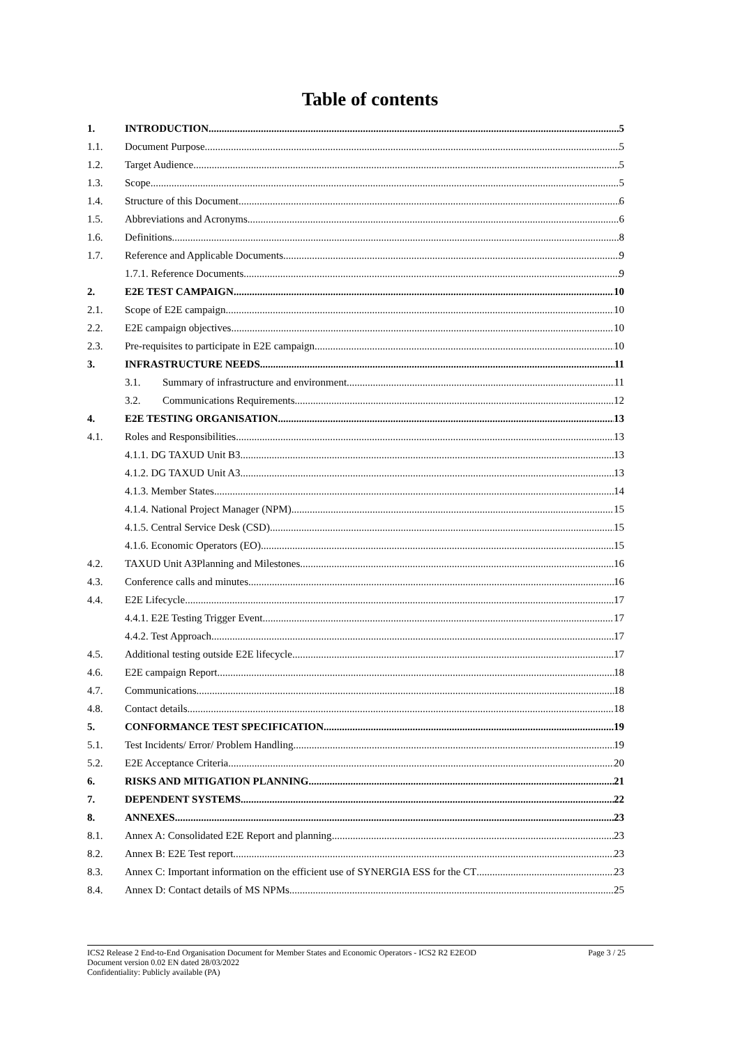Table of contents
1. INTRODUCTION 5
1.1. Document Purpose 5
1.2. Target Audience 5
1.3. Scope 5
1.4. Structure of this Document 6
1.5. Abbreviations and Acronyms 6
1.6. Definitions 8
1.7. Reference and Applicable Documents 9
1.7.1. Reference Documents 9
2. E2E TEST CAMPAIGN 10
2.1. Scope of E2E campaign 10
2.2. E2E campaign objectives 10
2.3. Pre-requisites to participate in E2E campaign 10
3. INFRASTRUCTURE NEEDS 11
3.1. Summary of infrastructure and environment 11
3.2. Communications Requirements 12
4. E2E TESTING ORGANISATION 13
4.1. Roles and Responsibilities 13
4.1.1. DG TAXUD Unit B3 13
4.1.2. DG TAXUD Unit A3 13
4.1.3. Member States 14
4.1.4. National Project Manager (NPM) 15
4.1.5. Central Service Desk (CSD) 15
4.1.6. Economic Operators (EO) 15
4.2. TAXUD Unit A3Planning and Milestones 16
4.3. Conference calls and minutes 16
4.4. E2E Lifecycle 17
4.4.1. E2E Testing Trigger Event 17
4.4.2. Test Approach 17
4.5. Additional testing outside E2E lifecycle 17
4.6. E2E campaign Report 18
4.7. Communications 18
4.8. Contact details 18
5. CONFORMANCE TEST SPECIFICATION 19
5.1. Test Incidents/ Error/ Problem Handling 19
5.2. E2E Acceptance Criteria 20
6. RISKS AND MITIGATION PLANNING 21
7. DEPENDENT SYSTEMS 22
8. ANNEXES 23
8.1. Annex A: Consolidated E2E Report and planning 23
8.2. Annex B: E2E Test report 23
8.3. Annex C: Important information on the efficient use of SYNERGIA ESS for the CT 23
8.4. Annex D: Contact details of MS NPMs 25
ICS2 Release 2 End-to-End Organisation Document for Member States and Economic Operators - ICS2 R2 E2EOD
Document version 0.02 EN dated 28/03/2022
Confidentiality: Publicly available (PA)
Page 3 / 25